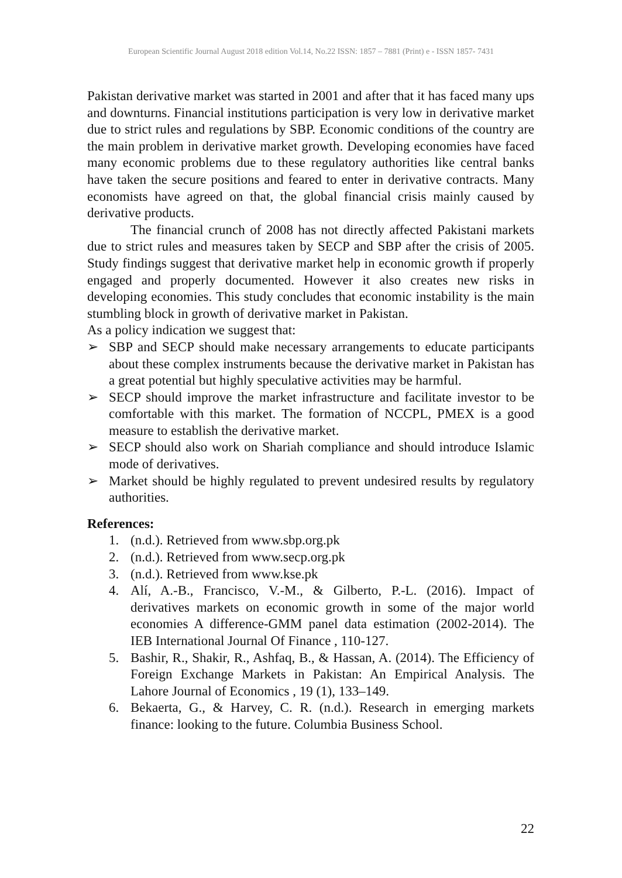European Scientific Journal August 2018 edition Vol.14, No.22 ISSN: 1857 – 7881 (Print) e - ISSN 1857- 7431
Pakistan derivative market was started in 2001 and after that it has faced many ups and downturns. Financial institutions participation is very low in derivative market due to strict rules and regulations by SBP. Economic conditions of the country are the main problem in derivative market growth. Developing economies have faced many economic problems due to these regulatory authorities like central banks have taken the secure positions and feared to enter in derivative contracts. Many economists have agreed on that, the global financial crisis mainly caused by derivative products.
The financial crunch of 2008 has not directly affected Pakistani markets due to strict rules and measures taken by SECP and SBP after the crisis of 2005. Study findings suggest that derivative market help in economic growth if properly engaged and properly documented. However it also creates new risks in developing economies. This study concludes that economic instability is the main stumbling block in growth of derivative market in Pakistan.
As a policy indication we suggest that:
➢ SBP and SECP should make necessary arrangements to educate participants about these complex instruments because the derivative market in Pakistan has a great potential but highly speculative activities may be harmful.
➢ SECP should improve the market infrastructure and facilitate investor to be comfortable with this market. The formation of NCCPL, PMEX is a good measure to establish the derivative market.
➢ SECP should also work on Shariah compliance and should introduce Islamic mode of derivatives.
➢ Market should be highly regulated to prevent undesired results by regulatory authorities.
References:
1. (n.d.). Retrieved from www.sbp.org.pk
2. (n.d.). Retrieved from www.secp.org.pk
3. (n.d.). Retrieved from www.kse.pk
4. Alí, A.-B., Francisco, V.-M., & Gilberto, P.-L. (2016). Impact of derivatives markets on economic growth in some of the major world economies A difference-GMM panel data estimation (2002-2014). The IEB International Journal Of Finance , 110-127.
5. Bashir, R., Shakir, R., Ashfaq, B., & Hassan, A. (2014). The Efficiency of Foreign Exchange Markets in Pakistan: An Empirical Analysis. The Lahore Journal of Economics , 19 (1), 133–149.
6. Bekaerta, G., & Harvey, C. R. (n.d.). Research in emerging markets finance: looking to the future. Columbia Business School.
22